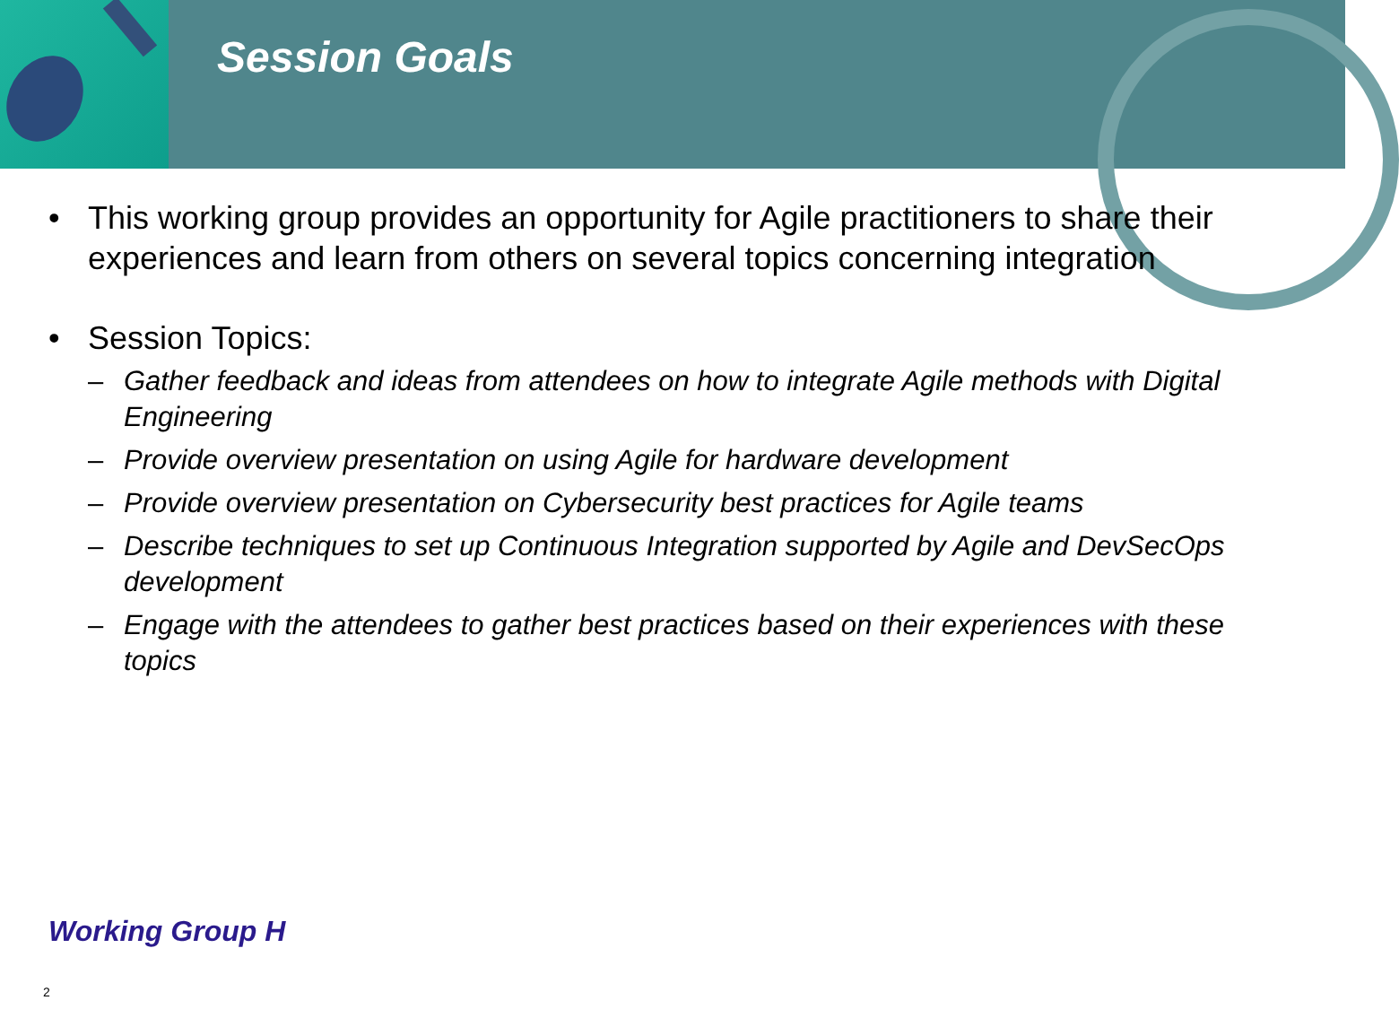Session Goals
• This working group provides an opportunity for Agile practitioners to share their experiences and learn from others on several topics concerning integration
• Session Topics:
– Gather feedback and ideas from attendees on how to integrate Agile methods with Digital Engineering
– Provide overview presentation on using Agile for hardware development
– Provide overview presentation on Cybersecurity best practices for Agile teams
– Describe techniques to set up Continuous Integration supported by Agile and DevSecOps development
– Engage with the attendees to gather best practices based on their experiences with these topics
Working Group H
2